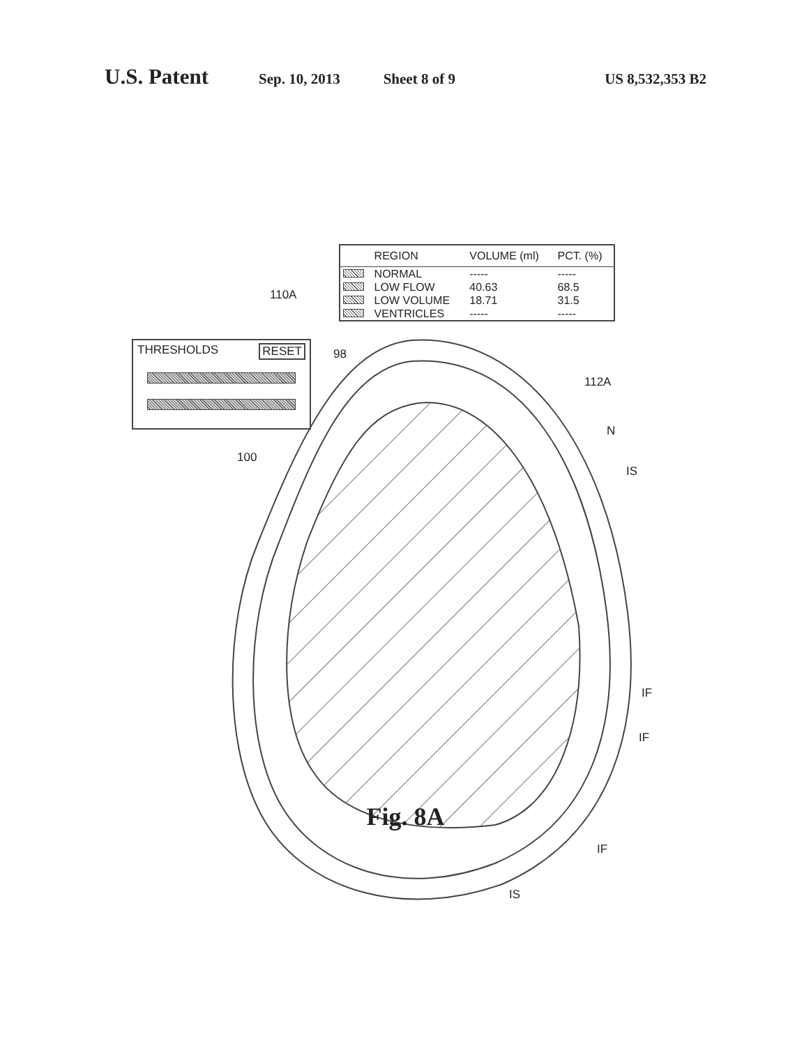U.S. Patent
Sep. 10, 2013 Sheet 8 of 9 US 8,532,353 B2
| | REGION | VOLUME (ml) | PCT. (%) |
| --- | --- | --- | --- |
| | NORMAL | ----- | ----- |
| | LOW FLOW | 40.63 | 68.5 |
| | LOW VOLUME | 18.71 | 31.5 |
| | VENTRICLES | ----- | ----- |
110A
THRESHOLDS RESET
98
100
112A
N
IS
IF
IF
IF
IS
Fig. 8A